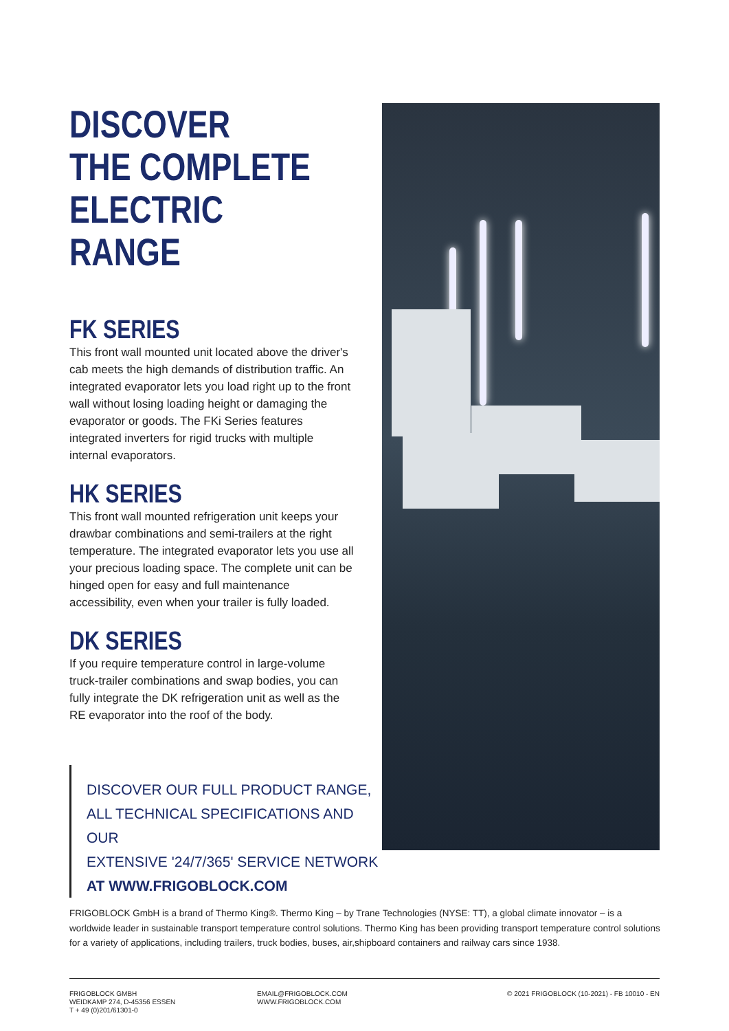DISCOVER
THE COMPLETE
ELECTRIC RANGE
FK SERIES
This front wall mounted unit located above the driver's cab meets the high demands of distribution traffic. An integrated evaporator lets you load right up to the front wall without losing loading height or damaging the evaporator or goods. The FKi Series features integrated inverters for rigid trucks with multiple internal evaporators.
HK SERIES
This front wall mounted refrigeration unit keeps your drawbar combinations and semi-trailers at the right temperature. The integrated evaporator lets you use all your precious loading space. The complete unit can be hinged open for easy and full maintenance accessibility, even when your trailer is fully loaded.
DK SERIES
If you require temperature control in large-volume truck-trailer combinations and swap bodies, you can fully integrate the DK refrigeration unit as well as the RE evaporator into the roof of the body.
DISCOVER OUR FULL PRODUCT RANGE,
ALL TECHNICAL SPECIFICATIONS AND OUR
EXTENSIVE '24/7/365' SERVICE NETWORK
AT WWW.FRIGOBLOCK.COM
FRIGOBLOCK GmbH is a brand of Thermo King®. Thermo King – by Trane Technologies (NYSE: TT), a global climate innovator – is a worldwide leader in sustainable transport temperature control solutions. Thermo King has been providing transport temperature control solutions for a variety of applications, including trailers, truck bodies, buses, air,shipboard containers and railway cars since 1938.
FRIGOBLOCK GMBH
WEIDKAMP 274, D-45356 ESSEN
T + 49 (0)201/61301-0
EMAIL@FRIGOBLOCK.COM
WWW.FRIGOBLOCK.COM
© 2021 FRIGOBLOCK (10-2021) - FB 10010 - EN